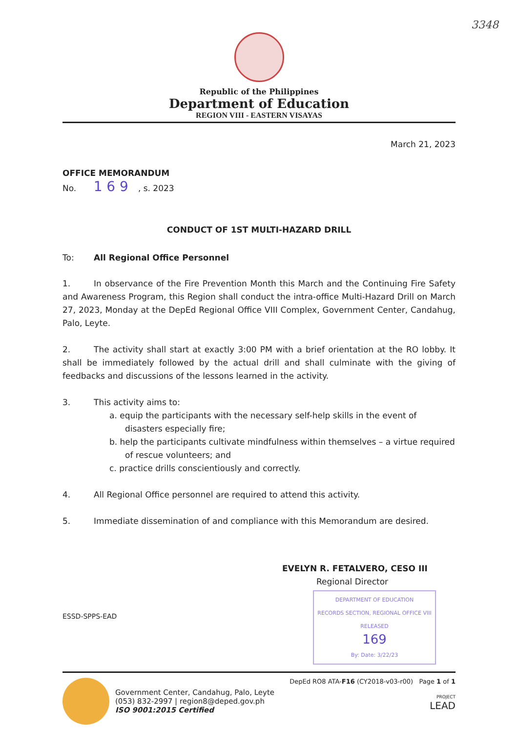3348
Republic of the Philippines
Department of Education
REGION VIII - EASTERN VISAYAS
March 21, 2023
OFFICE MEMORANDUM
No. 1 6 9, s. 2023
CONDUCT OF 1ST MULTI-HAZARD DRILL
To: All Regional Office Personnel
1. In observance of the Fire Prevention Month this March and the Continuing Fire Safety and Awareness Program, this Region shall conduct the intra-office Multi-Hazard Drill on March 27, 2023, Monday at the DepEd Regional Office VIII Complex, Government Center, Candahug, Palo, Leyte.
2. The activity shall start at exactly 3:00 PM with a brief orientation at the RO lobby. It shall be immediately followed by the actual drill and shall culminate with the giving of feedbacks and discussions of the lessons learned in the activity.
3. This activity aims to:
a. equip the participants with the necessary self-help skills in the event of disasters especially fire;
b. help the participants cultivate mindfulness within themselves – a virtue required of rescue volunteers; and
c. practice drills conscientiously and correctly.
4. All Regional Office personnel are required to attend this activity.
5. Immediate dissemination of and compliance with this Memorandum are desired.
EVELYN R. FETALVERO, CESO III
Regional Director
ESSD-SPPS-EAD
DEPARTMENT OF EDUCATION
RECORDS SECTION, REGIONAL OFFICE VIII
RELEASED
169
By: Date: 3/22/23
Government Center, Candahug, Palo, Leyte
(053) 832-2997 | region8@deped.gov.ph
ISO 9001:2015 Certified
DepEd RO8 ATA-F16 (CY2018-v03-r00) Page 1 of 1
PROJECT
LEAD